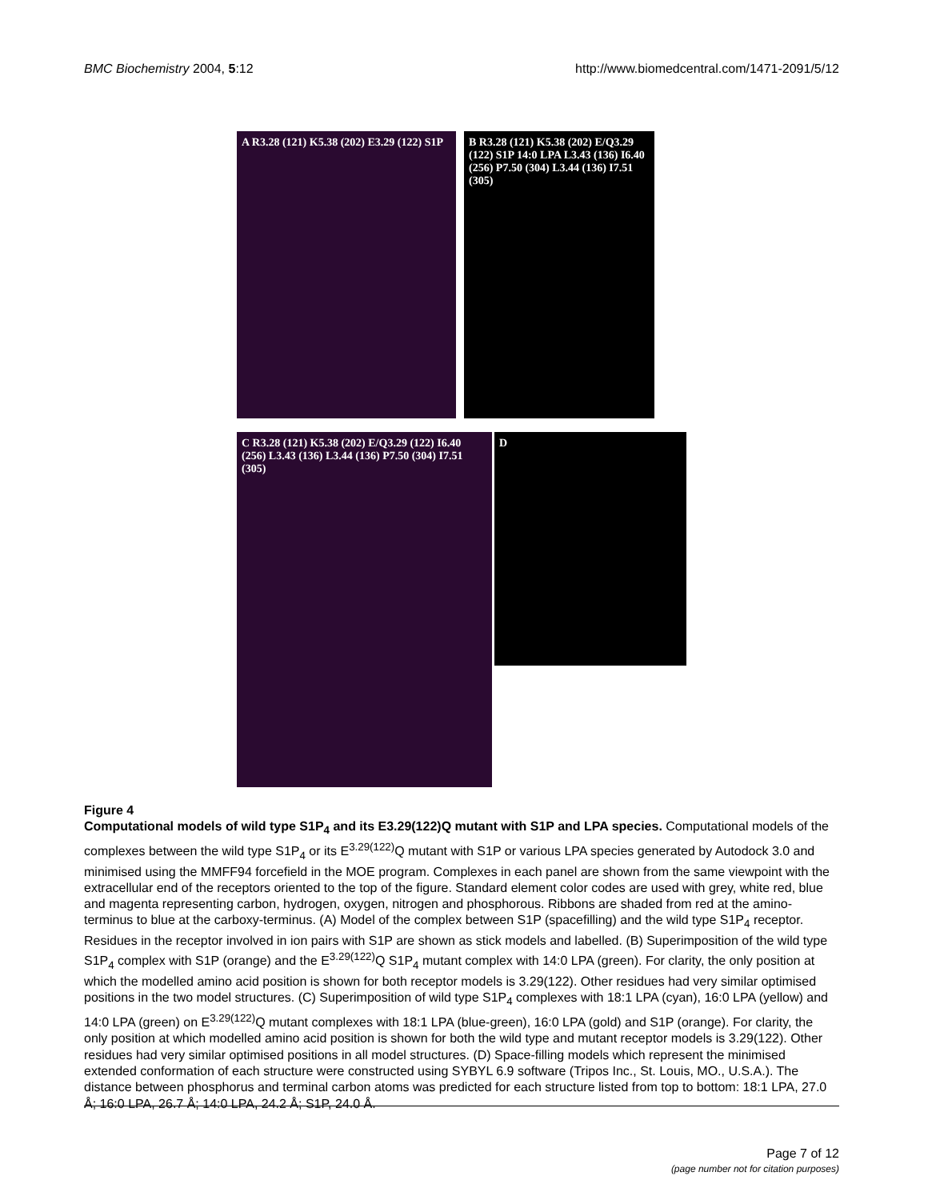BMC Biochemistry 2004, 5:12 http://www.biomedcentral.com/1471-2091/5/12
A R3.28 (121) K5.38 (202) E3.29 (122) S1P
B R3.28 (121) K5.38 (202) E/Q3.29 (122) S1P 14:0 LPA L3.43 (136) I6.40 (256) P7.50 (304) L3.44 (136) I7.51 (305)
C R3.28 (121) K5.38 (202) E/Q3.29 (122) I6.40 (256) L3.43 (136) L3.44 (136) P7.50 (304) I7.51 (305)
D
Figure 4
Computational models of wild type S1P<sub>4</sub> and its E3.29(122)Q mutant with S1P and LPA species. Computational models of the complexes between the wild type S1P<sub>4</sub> or its E<sup>3.29(122)</sup>Q mutant with S1P or various LPA species generated by Autodock 3.0 and minimised using the MMFF94 forcefield in the MOE program. Complexes in each panel are shown from the same viewpoint with the extracellular end of the receptors oriented to the top of the figure. Standard element color codes are used with grey, white red, blue and magenta representing carbon, hydrogen, oxygen, nitrogen and phosphorous. Ribbons are shaded from red at the amino-terminus to blue at the carboxy-terminus. (A) Model of the complex between S1P (spacefilling) and the wild type S1P<sub>4</sub> receptor. Residues in the receptor involved in ion pairs with S1P are shown as stick models and labelled. (B) Superimposition of the wild type S1P<sub>4</sub> complex with S1P (orange) and the E<sup>3.29(122)</sup>Q S1P<sub>4</sub> mutant complex with 14:0 LPA (green). For clarity, the only position at which the modelled amino acid position is shown for both receptor models is 3.29(122). Other residues had very similar optimised positions in the two model structures. (C) Superimposition of wild type S1P<sub>4</sub> complexes with 18:1 LPA (cyan), 16:0 LPA (yellow) and 14:0 LPA (green) on E<sup>3.29(122)</sup>Q mutant complexes with 18:1 LPA (blue-green), 16:0 LPA (gold) and S1P (orange). For clarity, the only position at which modelled amino acid position is shown for both the wild type and mutant receptor models is 3.29(122). Other residues had very similar optimised positions in all model structures. (D) Space-filling models which represent the minimised extended conformation of each structure were constructed using SYBYL 6.9 software (Tripos Inc., St. Louis, MO., U.S.A.). The distance between phosphorus and terminal carbon atoms was predicted for each structure listed from top to bottom: 18:1 LPA, 27.0 Å; 16:0 LPA, 26.7 Å; 14:0 LPA, 24.2 Å; S1P, 24.0 Å.
Page 7 of 12
(page number not for citation purposes)